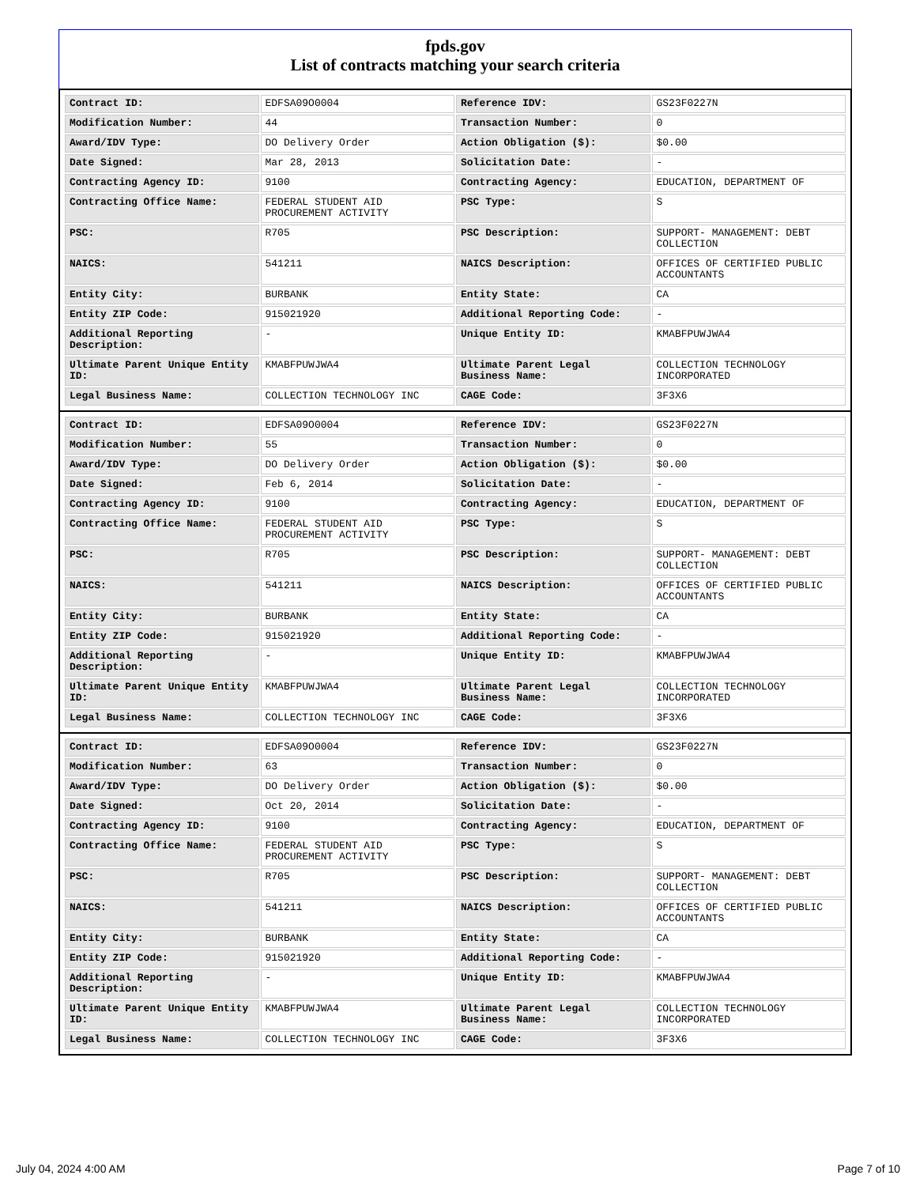fpds.gov
List of contracts matching your search criteria
| Contract ID: | EDFSA09O0004 | Reference IDV: | GS23F0227N |
| Modification Number: | 44 | Transaction Number: | 0 |
| Award/IDV Type: | DO Delivery Order | Action Obligation ($): | $0.00 |
| Date Signed: | Mar 28, 2013 | Solicitation Date: | - |
| Contracting Agency ID: | 9100 | Contracting Agency: | EDUCATION, DEPARTMENT OF |
| Contracting Office Name: | FEDERAL STUDENT AID PROCUREMENT ACTIVITY | PSC Type: | S |
| PSC: | R705 | PSC Description: | SUPPORT- MANAGEMENT: DEBT COLLECTION |
| NAICS: | 541211 | NAICS Description: | OFFICES OF CERTIFIED PUBLIC ACCOUNTANTS |
| Entity City: | BURBANK | Entity State: | CA |
| Entity ZIP Code: | 915021920 | Additional Reporting Code: | - |
| Additional Reporting Description: | - | Unique Entity ID: | KMABFPUWJWA4 |
| Ultimate Parent Unique Entity ID: | KMABFPUWJWA4 | Ultimate Parent Legal Business Name: | COLLECTION TECHNOLOGY INCORPORATED |
| Legal Business Name: | COLLECTION TECHNOLOGY INC | CAGE Code: | 3F3X6 |
| Contract ID: | EDFSA09O0004 | Reference IDV: | GS23F0227N |
| Modification Number: | 55 | Transaction Number: | 0 |
| Award/IDV Type: | DO Delivery Order | Action Obligation ($): | $0.00 |
| Date Signed: | Feb 6, 2014 | Solicitation Date: | - |
| Contracting Agency ID: | 9100 | Contracting Agency: | EDUCATION, DEPARTMENT OF |
| Contracting Office Name: | FEDERAL STUDENT AID PROCUREMENT ACTIVITY | PSC Type: | S |
| PSC: | R705 | PSC Description: | SUPPORT- MANAGEMENT: DEBT COLLECTION |
| NAICS: | 541211 | NAICS Description: | OFFICES OF CERTIFIED PUBLIC ACCOUNTANTS |
| Entity City: | BURBANK | Entity State: | CA |
| Entity ZIP Code: | 915021920 | Additional Reporting Code: | - |
| Additional Reporting Description: | - | Unique Entity ID: | KMABFPUWJWA4 |
| Ultimate Parent Unique Entity ID: | KMABFPUWJWA4 | Ultimate Parent Legal Business Name: | COLLECTION TECHNOLOGY INCORPORATED |
| Legal Business Name: | COLLECTION TECHNOLOGY INC | CAGE Code: | 3F3X6 |
| Contract ID: | EDFSA09O0004 | Reference IDV: | GS23F0227N |
| Modification Number: | 63 | Transaction Number: | 0 |
| Award/IDV Type: | DO Delivery Order | Action Obligation ($): | $0.00 |
| Date Signed: | Oct 20, 2014 | Solicitation Date: | - |
| Contracting Agency ID: | 9100 | Contracting Agency: | EDUCATION, DEPARTMENT OF |
| Contracting Office Name: | FEDERAL STUDENT AID PROCUREMENT ACTIVITY | PSC Type: | S |
| PSC: | R705 | PSC Description: | SUPPORT- MANAGEMENT: DEBT COLLECTION |
| NAICS: | 541211 | NAICS Description: | OFFICES OF CERTIFIED PUBLIC ACCOUNTANTS |
| Entity City: | BURBANK | Entity State: | CA |
| Entity ZIP Code: | 915021920 | Additional Reporting Code: | - |
| Additional Reporting Description: | - | Unique Entity ID: | KMABFPUWJWA4 |
| Ultimate Parent Unique Entity ID: | KMABFPUWJWA4 | Ultimate Parent Legal Business Name: | COLLECTION TECHNOLOGY INCORPORATED |
| Legal Business Name: | COLLECTION TECHNOLOGY INC | CAGE Code: | 3F3X6 |
July 04, 2024 4:00 AM Page 7 of 10